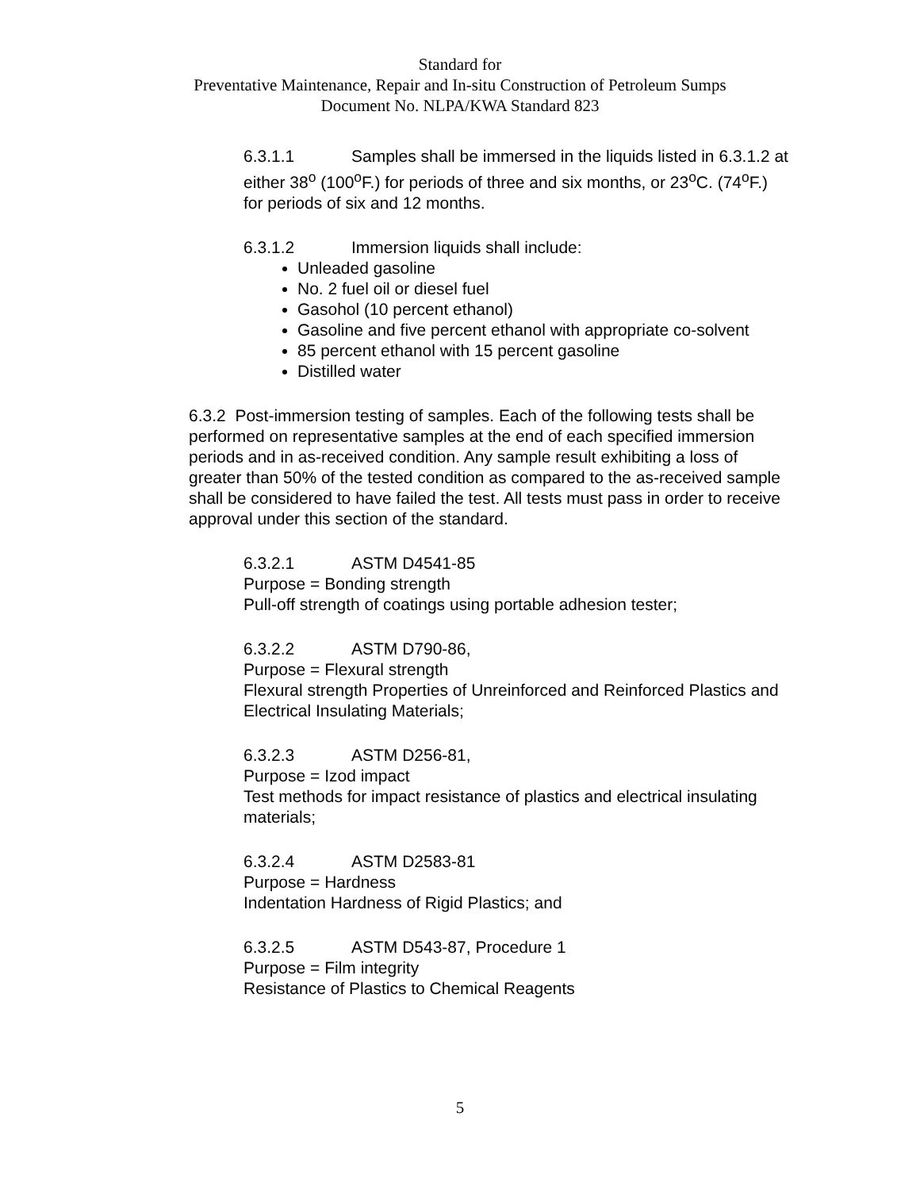Standard for
Preventative Maintenance, Repair and In-situ Construction of Petroleum Sumps
Document No. NLPA/KWA Standard 823
6.3.1.1 Samples shall be immersed in the liquids listed in 6.3.1.2 at either 38<sup>o</sup> (100<sup>o</sup>F.) for periods of three and six months, or 23<sup>o</sup>C. (74<sup>o</sup>F.) for periods of six and 12 months.
6.3.1.2 Immersion liquids shall include:
Unleaded gasoline
No. 2 fuel oil or diesel fuel
Gasohol (10 percent ethanol)
Gasoline and five percent ethanol with appropriate co-solvent
85 percent ethanol with 15 percent gasoline
Distilled water
6.3.2 Post-immersion testing of samples. Each of the following tests shall be performed on representative samples at the end of each specified immersion periods and in as-received condition. Any sample result exhibiting a loss of greater than 50% of the tested condition as compared to the as-received sample shall be considered to have failed the test. All tests must pass in order to receive approval under this section of the standard.
6.3.2.1 ASTM D4541-85
Purpose = Bonding strength
Pull-off strength of coatings using portable adhesion tester;
6.3.2.2 ASTM D790-86,
Purpose = Flexural strength
Flexural strength Properties of Unreinforced and Reinforced Plastics and Electrical Insulating Materials;
6.3.2.3 ASTM D256-81,
Purpose = Izod impact
Test methods for impact resistance of plastics and electrical insulating materials;
6.3.2.4 ASTM D2583-81
Purpose = Hardness
Indentation Hardness of Rigid Plastics; and
6.3.2.5 ASTM D543-87, Procedure 1
Purpose = Film integrity
Resistance of Plastics to Chemical Reagents
5